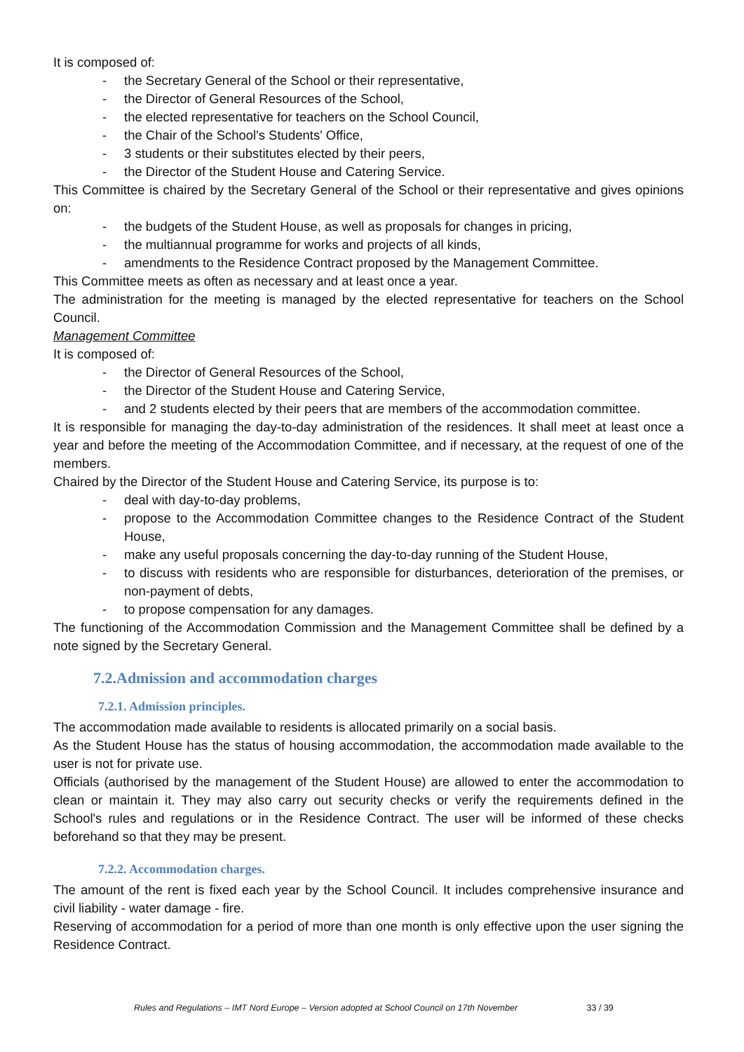It is composed of:
- the Secretary General of the School or their representative,
- the Director of General Resources of the School,
- the elected representative for teachers on the School Council,
- the Chair of the School's Students' Office,
- 3 students or their substitutes elected by their peers,
- the Director of the Student House and Catering Service.
This Committee is chaired by the Secretary General of the School or their representative and gives opinions on:
- the budgets of the Student House, as well as proposals for changes in pricing,
- the multiannual programme for works and projects of all kinds,
- amendments to the Residence Contract proposed by the Management Committee.
This Committee meets as often as necessary and at least once a year.
The administration for the meeting is managed by the elected representative for teachers on the School Council.
Management Committee
It is composed of:
- the Director of General Resources of the School,
- the Director of the Student House and Catering Service,
- and 2 students elected by their peers that are members of the accommodation committee.
It is responsible for managing the day-to-day administration of the residences. It shall meet at least once a year and before the meeting of the Accommodation Committee, and if necessary, at the request of one of the members.
Chaired by the Director of the Student House and Catering Service, its purpose is to:
- deal with day-to-day problems,
- propose to the Accommodation Committee changes to the Residence Contract of the Student House,
- make any useful proposals concerning the day-to-day running of the Student House,
- to discuss with residents who are responsible for disturbances, deterioration of the premises, or non-payment of debts,
- to propose compensation for any damages.
The functioning of the Accommodation Commission and the Management Committee shall be defined by a note signed by the Secretary General.
7.2.Admission and accommodation charges
7.2.1. Admission principles.
The accommodation made available to residents is allocated primarily on a social basis.
As the Student House has the status of housing accommodation, the accommodation made available to the user is not for private use.
Officials (authorised by the management of the Student House) are allowed to enter the accommodation to clean or maintain it. They may also carry out security checks or verify the requirements defined in the School's rules and regulations or in the Residence Contract. The user will be informed of these checks beforehand so that they may be present.
7.2.2. Accommodation charges.
The amount of the rent is fixed each year by the School Council. It includes comprehensive insurance and civil liability - water damage - fire.
Reserving of accommodation for a period of more than one month is only effective upon the user signing the Residence Contract.
Rules and Regulations – IMT Nord Europe – Version adopted at School Council on 17th November 33 / 39